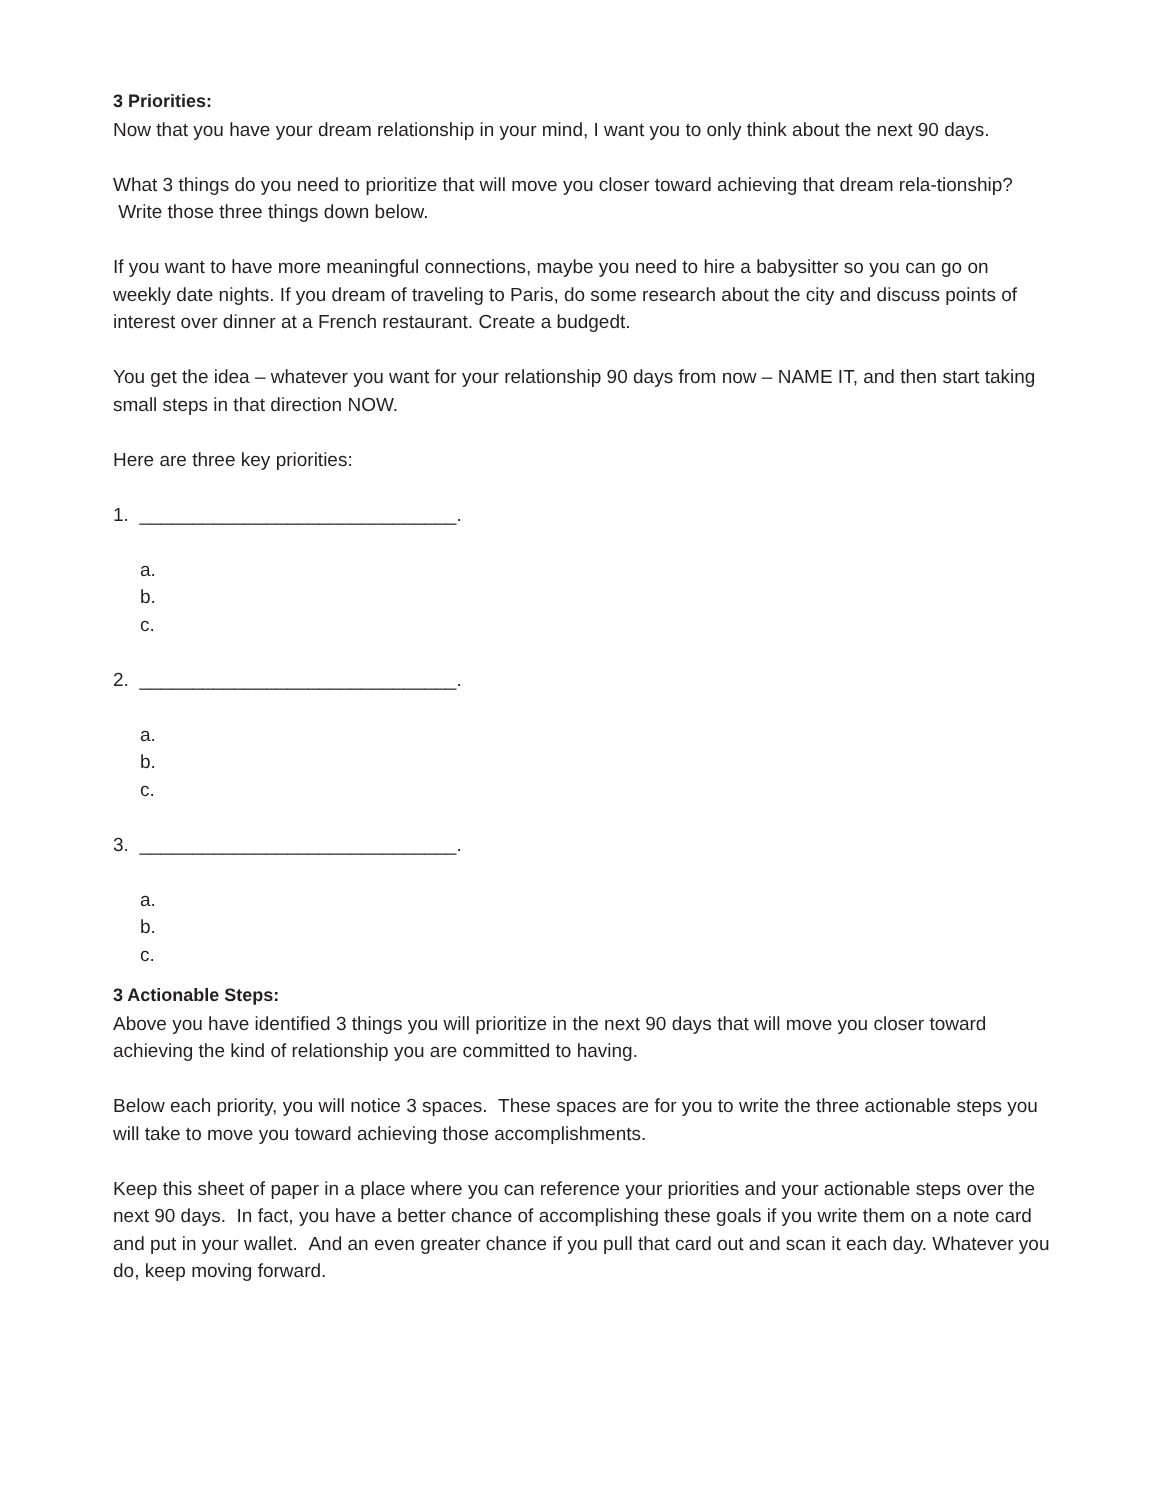3 Priorities:
Now that you have your dream relationship in your mind, I want you to only think about the next 90 days.
What 3 things do you need to prioritize that will move you closer toward achieving that dream rela-tionship? Write those three things down below.
If you want to have more meaningful connections, maybe you need to hire a babysitter so you can go on weekly date nights. If you dream of traveling to Paris, do some research about the city and discuss points of interest over dinner at a French restaurant. Create a budgedt.
You get the idea – whatever you want for your relationship 90 days from now – NAME IT, and then start taking small steps in that direction NOW.
Here are three key priorities:
1. ______________________________.
a.
b.
c.
2. ______________________________.
a.
b.
c.
3. ______________________________.
a.
b.
c.
3 Actionable Steps:
Above you have identified 3 things you will prioritize in the next 90 days that will move you closer toward achieving the kind of relationship you are committed to having.
Below each priority, you will notice 3 spaces. These spaces are for you to write the three actionable steps you will take to move you toward achieving those accomplishments.
Keep this sheet of paper in a place where you can reference your priorities and your actionable steps over the next 90 days. In fact, you have a better chance of accomplishing these goals if you write them on a note card and put in your wallet. And an even greater chance if you pull that card out and scan it each day. Whatever you do, keep moving forward.